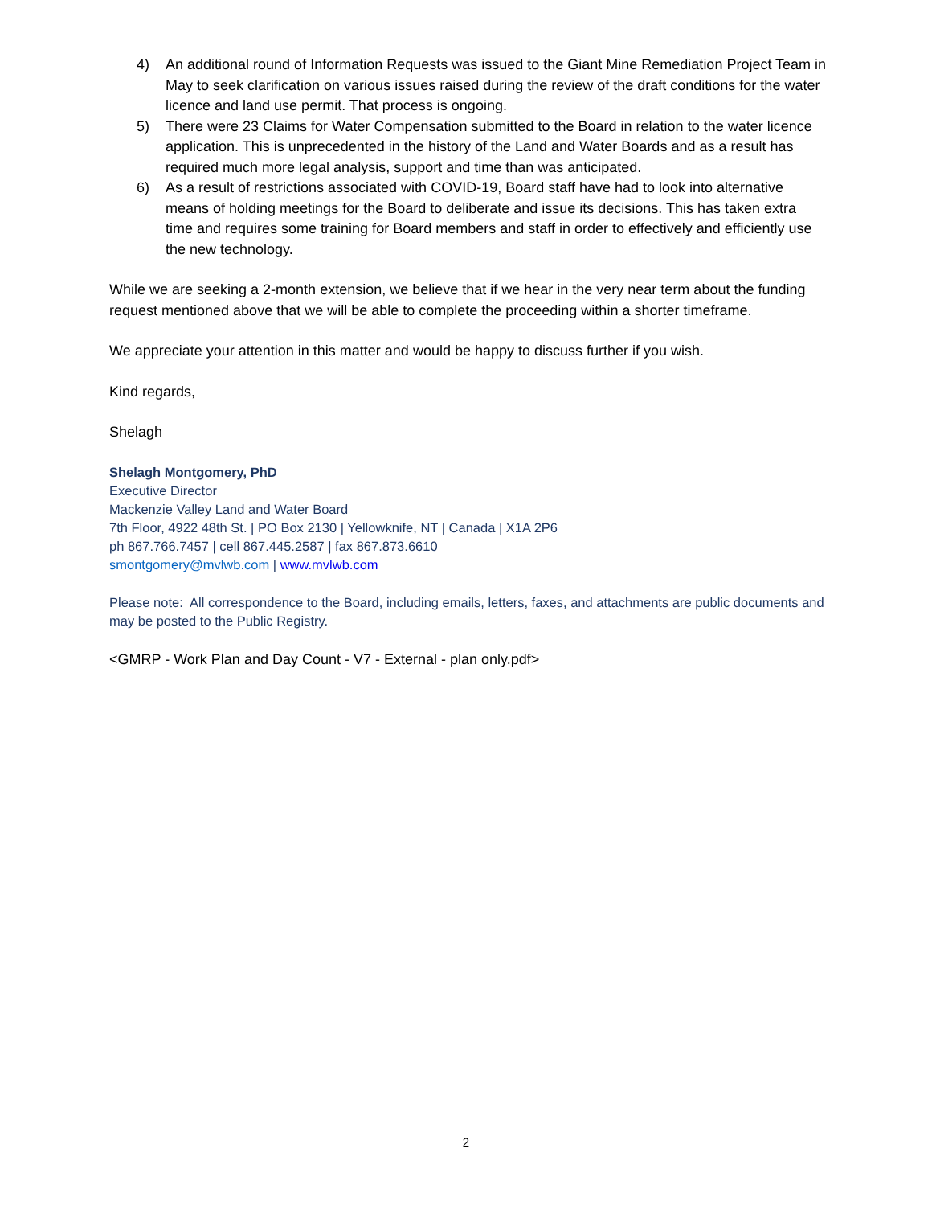4) An additional round of Information Requests was issued to the Giant Mine Remediation Project Team in May to seek clarification on various issues raised during the review of the draft conditions for the water licence and land use permit. That process is ongoing.
5) There were 23 Claims for Water Compensation submitted to the Board in relation to the water licence application. This is unprecedented in the history of the Land and Water Boards and as a result has required much more legal analysis, support and time than was anticipated.
6) As a result of restrictions associated with COVID-19, Board staff have had to look into alternative means of holding meetings for the Board to deliberate and issue its decisions. This has taken extra time and requires some training for Board members and staff in order to effectively and efficiently use the new technology.
While we are seeking a 2-month extension, we believe that if we hear in the very near term about the funding request mentioned above that we will be able to complete the proceeding within a shorter timeframe.
We appreciate your attention in this matter and would be happy to discuss further if you wish.
Kind regards,
Shelagh
Shelagh Montgomery, PhD
Executive Director
Mackenzie Valley Land and Water Board
7th Floor, 4922 48th St. | PO Box 2130 | Yellowknife, NT | Canada | X1A 2P6
ph 867.766.7457 | cell 867.445.2587 | fax 867.873.6610
smontgomery@mvlwb.com | www.mvlwb.com
Please note: All correspondence to the Board, including emails, letters, faxes, and attachments are public documents and may be posted to the Public Registry.
<GMRP - Work Plan and Day Count - V7 - External - plan only.pdf>
2